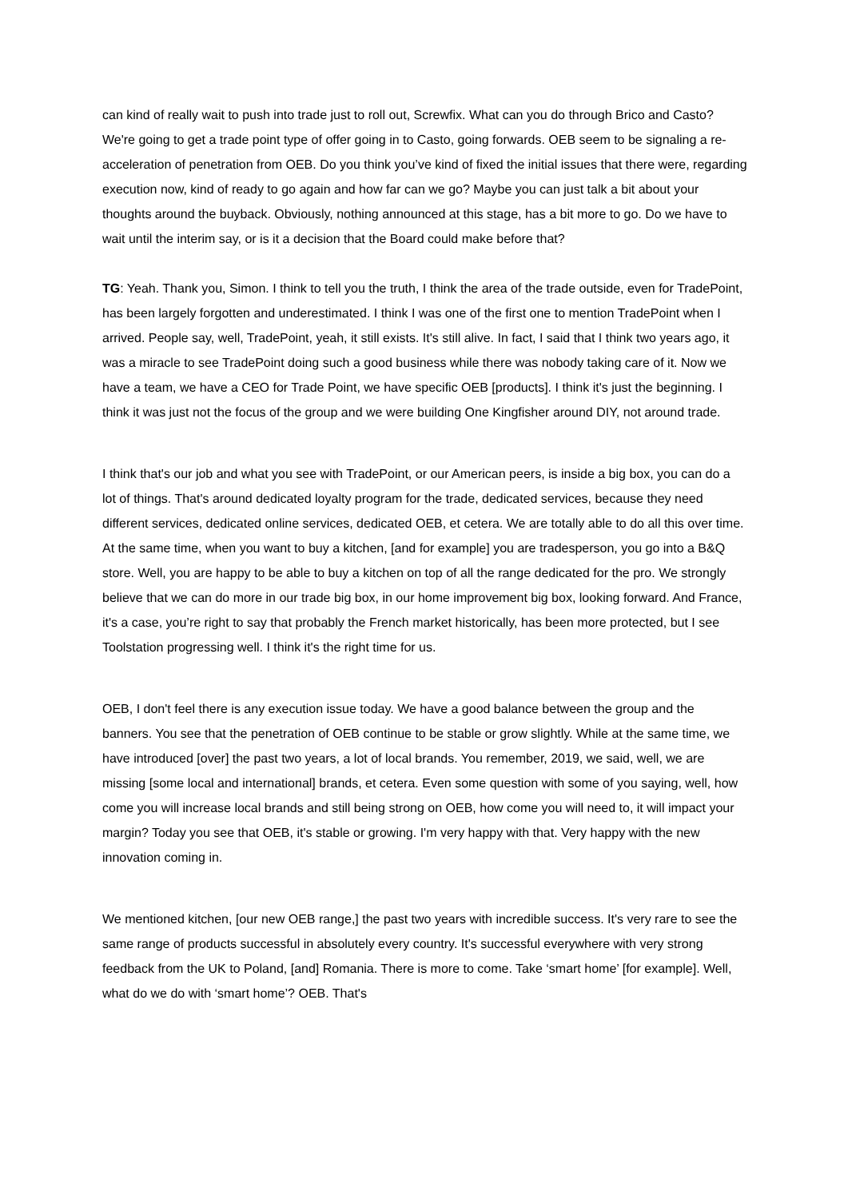can kind of really wait to push into trade just to roll out, Screwfix. What can you do through Brico and Casto? We're going to get a trade point type of offer going in to Casto, going forwards. OEB seem to be signaling a re-acceleration of penetration from OEB. Do you think you’ve kind of fixed the initial issues that there were, regarding execution now, kind of ready to go again and how far can we go? Maybe you can just talk a bit about your thoughts around the buyback. Obviously, nothing announced at this stage, has a bit more to go. Do we have to wait until the interim say, or is it a decision that the Board could make before that?
TG: Yeah. Thank you, Simon. I think to tell you the truth, I think the area of the trade outside, even for TradePoint, has been largely forgotten and underestimated. I think I was one of the first one to mention TradePoint when I arrived. People say, well, TradePoint, yeah, it still exists. It's still alive. In fact, I said that I think two years ago, it was a miracle to see TradePoint doing such a good business while there was nobody taking care of it. Now we have a team, we have a CEO for Trade Point, we have specific OEB [products]. I think it's just the beginning. I think it was just not the focus of the group and we were building One Kingfisher around DIY, not around trade.
I think that's our job and what you see with TradePoint, or our American peers, is inside a big box, you can do a lot of things. That's around dedicated loyalty program for the trade, dedicated services, because they need different services, dedicated online services, dedicated OEB, et cetera. We are totally able to do all this over time. At the same time, when you want to buy a kitchen, [and for example] you are tradesperson, you go into a B&Q store. Well, you are happy to be able to buy a kitchen on top of all the range dedicated for the pro. We strongly believe that we can do more in our trade big box, in our home improvement big box, looking forward. And France, it's a case, you’re right to say that probably the French market historically, has been more protected, but I see Toolstation progressing well. I think it's the right time for us.
OEB, I don't feel there is any execution issue today. We have a good balance between the group and the banners. You see that the penetration of OEB continue to be stable or grow slightly. While at the same time, we have introduced [over] the past two years, a lot of local brands. You remember, 2019, we said, well, we are missing [some local and international] brands, et cetera. Even some question with some of you saying, well, how come you will increase local brands and still being strong on OEB, how come you will need to, it will impact your margin? Today you see that OEB, it's stable or growing. I'm very happy with that. Very happy with the new innovation coming in.
We mentioned kitchen, [our new OEB range,] the past two years with incredible success. It's very rare to see the same range of products successful in absolutely every country. It's successful everywhere with very strong feedback from the UK to Poland, [and] Romania. There is more to come. Take ‘smart home’ [for example]. Well, what do we do with ‘smart home’? OEB. That's